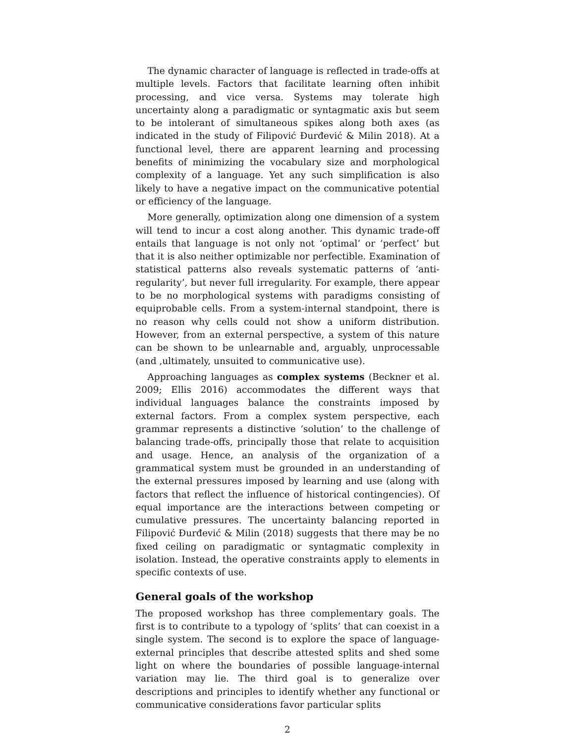The dynamic character of language is reflected in trade-offs at multiple levels. Factors that facilitate learning often inhibit processing, and vice versa. Systems may tolerate high uncertainty along a paradigmatic or syntagmatic axis but seem to be intolerant of simultaneous spikes along both axes (as indicated in the study of Filipović Đurđević & Milin 2018). At a functional level, there are apparent learning and processing benefits of minimizing the vocabulary size and morphological complexity of a language. Yet any such simplification is also likely to have a negative impact on the communicative potential or efficiency of the language.
More generally, optimization along one dimension of a system will tend to incur a cost along another. This dynamic trade-off entails that language is not only not ‘optimal’ or ‘perfect’ but that it is also neither optimizable nor perfectible. Examination of statistical patterns also reveals systematic patterns of ‘anti-regularity’, but never full irregularity. For example, there appear to be no morphological systems with paradigms consisting of equiprobable cells. From a system-internal standpoint, there is no reason why cells could not show a uniform distribution. However, from an external perspective, a system of this nature can be shown to be unlearnable and, arguably, unprocessable (and ,ultimately, unsuited to communicative use).
Approaching languages as complex systems (Beckner et al. 2009; Ellis 2016) accommodates the different ways that individual languages balance the constraints imposed by external factors. From a complex system perspective, each grammar represents a distinctive ‘solution’ to the challenge of balancing trade-offs, principally those that relate to acquisition and usage. Hence, an analysis of the organization of a grammatical system must be grounded in an understanding of the external pressures imposed by learning and use (along with factors that reflect the influence of historical contingencies). Of equal importance are the interactions between competing or cumulative pressures. The uncertainty balancing reported in Filipović Đurđević & Milin (2018) suggests that there may be no fixed ceiling on paradigmatic or syntagmatic complexity in isolation. Instead, the operative constraints apply to elements in specific contexts of use.
General goals of the workshop
The proposed workshop has three complementary goals. The first is to contribute to a typology of ‘splits’ that can coexist in a single system. The second is to explore the space of language-external principles that describe attested splits and shed some light on where the boundaries of possible language-internal variation may lie. The third goal is to generalize over descriptions and principles to identify whether any functional or communicative considerations favor particular splits
2